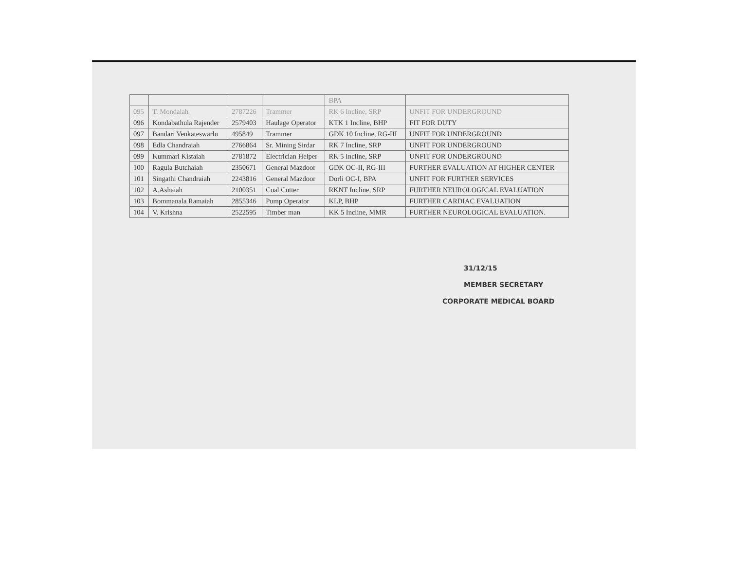| | | | | BPA | |
| 095 | T. Mondaiah | 2787226 | Trammer | RK 6 Incline, SRP | UNFIT FOR UNDERGROUND |
| 096 | Kondabathula Rajender | 2579403 | Haulage Operator | KTK 1 Incline, BHP | FIT FOR DUTY |
| 097 | Bandari Venkateswarlu | 495849 | Trammer | GDK 10 Incline, RG-III | UNFIT FOR UNDERGROUND |
| 098 | Edla Chandraiah | 2766864 | Sr. Mining Sirdar | RK 7 Incline, SRP | UNFIT FOR UNDERGROUND |
| 099 | Kummari Kistaiah | 2781872 | Electrician Helper | RK 5 Incline, SRP | UNFIT FOR UNDERGROUND |
| 100 | Ragula Butchaiah | 2350671 | General Mazdoor | GDK OC-II, RG-III | FURTHER EVALUATION AT HIGHER CENTER |
| 101 | Singathi Chandraiah | 2243816 | General Mazdoor | Dorli OC-I, BPA | UNFIT FOR FURTHER SERVICES |
| 102 | A.Ashaiah | 2100351 | Coal Cutter | RKNT Incline, SRP | FURTHER NEUROLOGICAL EVALUATION |
| 103 | Bommanala Ramaiah | 2855346 | Pump Operator | KLP, BHP | FURTHER CARDIAC EVALUATION |
| 104 | V. Krishna | 2522595 | Timber man | KK 5 Incline, MMR | FURTHER NEUROLOGICAL EVALUATION. |
31/12/15
MEMBER SECRETARY
CORPORATE MEDICAL BOARD